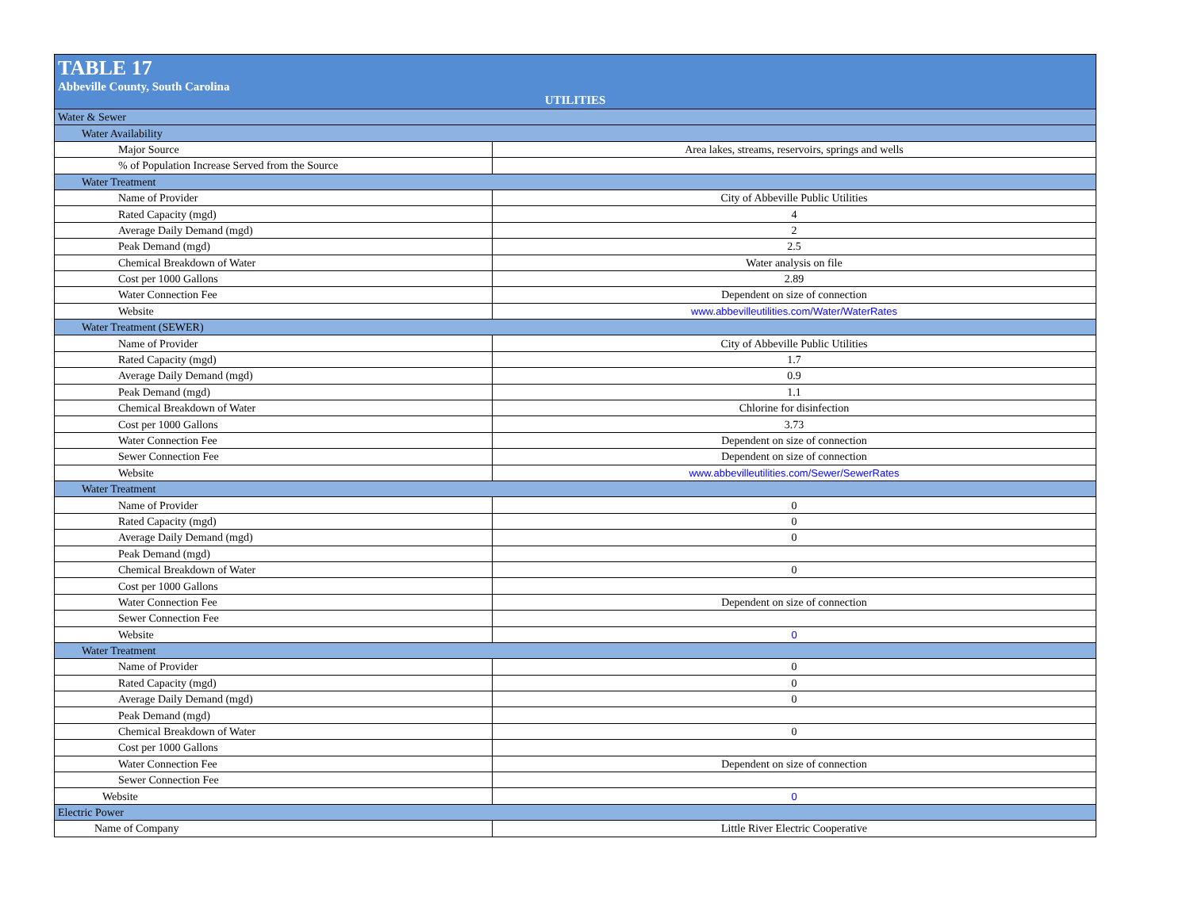TABLE 17
Abbeville County, South Carolina
UTILITIES
| Water & Sewer | |
| Water Availability | |
| Major Source | Area lakes, streams, reservoirs, springs and wells |
| % of Population Increase Served from the Source | |
| Water Treatment | |
| Name of Provider | City of Abbeville Public Utilities |
| Rated Capacity (mgd) | 4 |
| Average Daily Demand (mgd) | 2 |
| Peak Demand (mgd) | 2.5 |
| Chemical Breakdown of Water | Water analysis on file |
| Cost per 1000 Gallons | 2.89 |
| Water Connection Fee | Dependent on size of connection |
| Website | www.abbevilleutilities.com/Water/WaterRates |
| Water Treatment (SEWER) | |
| Name of Provider | City of Abbeville Public Utilities |
| Rated Capacity (mgd) | 1.7 |
| Average Daily Demand (mgd) | 0.9 |
| Peak Demand (mgd) | 1.1 |
| Chemical Breakdown of Water | Chlorine for disinfection |
| Cost per 1000 Gallons | 3.73 |
| Water Connection Fee | Dependent on size of connection |
| Sewer Connection Fee | Dependent on size of connection |
| Website | www.abbevilleutilities.com/Sewer/SewerRates |
| Water Treatment | |
| Name of Provider | 0 |
| Rated Capacity (mgd) | 0 |
| Average Daily Demand (mgd) | 0 |
| Peak Demand (mgd) | |
| Chemical Breakdown of Water | 0 |
| Cost per 1000 Gallons | |
| Water Connection Fee | Dependent on size of connection |
| Sewer Connection Fee | |
| Website | 0 |
| Water Treatment | |
| Name of Provider | 0 |
| Rated Capacity (mgd) | 0 |
| Average Daily Demand (mgd) | 0 |
| Peak Demand (mgd) | |
| Chemical Breakdown of Water | 0 |
| Cost per 1000 Gallons | |
| Water Connection Fee | Dependent on size of connection |
| Sewer Connection Fee | |
| Website | 0 |
| Electric Power | |
| Name of Company | Little River Electric Cooperative |